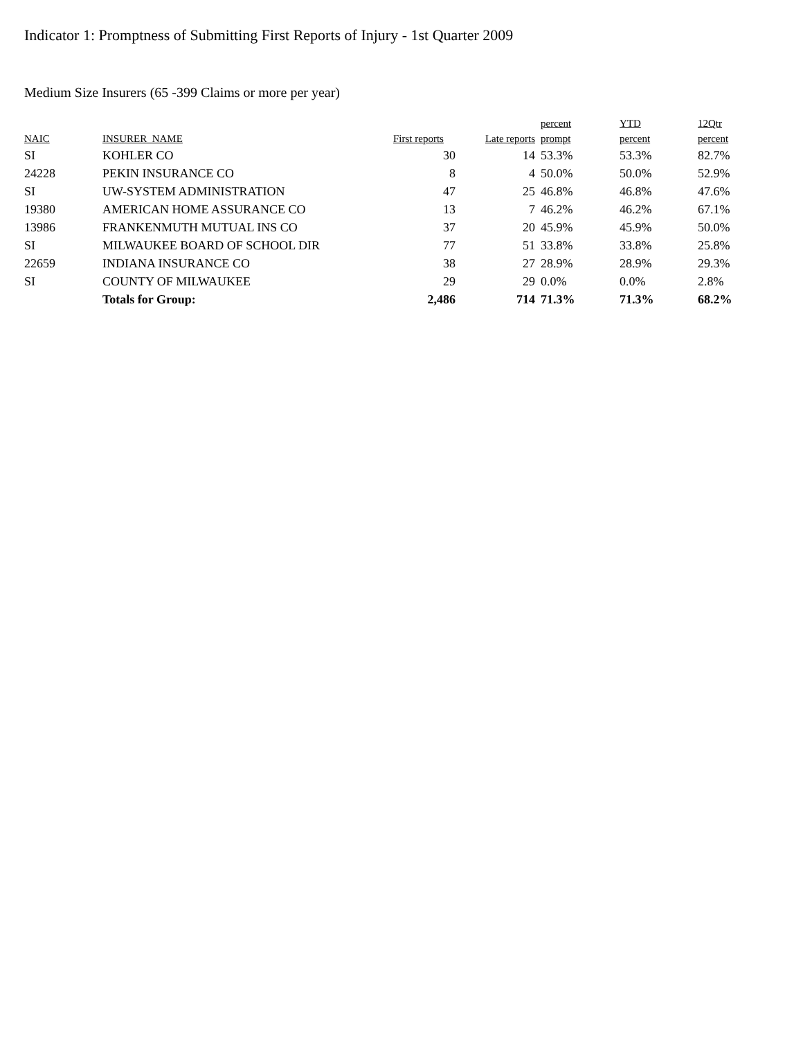Indicator 1: Promptness of Submitting First Reports of Injury - 1st Quarter 2009
Medium Size Insurers (65 -399 Claims or more per year)
| NAIC | INSURER_NAME | First reports | Late reports | percent prompt | YTD percent | 12Qtr percent |
| --- | --- | --- | --- | --- | --- | --- |
| SI | KOHLER CO | 30 | 14 | 53.3% | 53.3% | 82.7% |
| 24228 | PEKIN INSURANCE CO | 8 | 4 | 50.0% | 50.0% | 52.9% |
| SI | UW-SYSTEM ADMINISTRATION | 47 | 25 | 46.8% | 46.8% | 47.6% |
| 19380 | AMERICAN HOME ASSURANCE CO | 13 | 7 | 46.2% | 46.2% | 67.1% |
| 13986 | FRANKENMUTH MUTUAL INS CO | 37 | 20 | 45.9% | 45.9% | 50.0% |
| SI | MILWAUKEE BOARD OF SCHOOL DIR | 77 | 51 | 33.8% | 33.8% | 25.8% |
| 22659 | INDIANA INSURANCE CO | 38 | 27 | 28.9% | 28.9% | 29.3% |
| SI | COUNTY OF MILWAUKEE | 29 | 29 | 0.0% | 0.0% | 2.8% |
| | Totals for Group: | 2,486 | 714 | 71.3% | 71.3% | 68.2% |